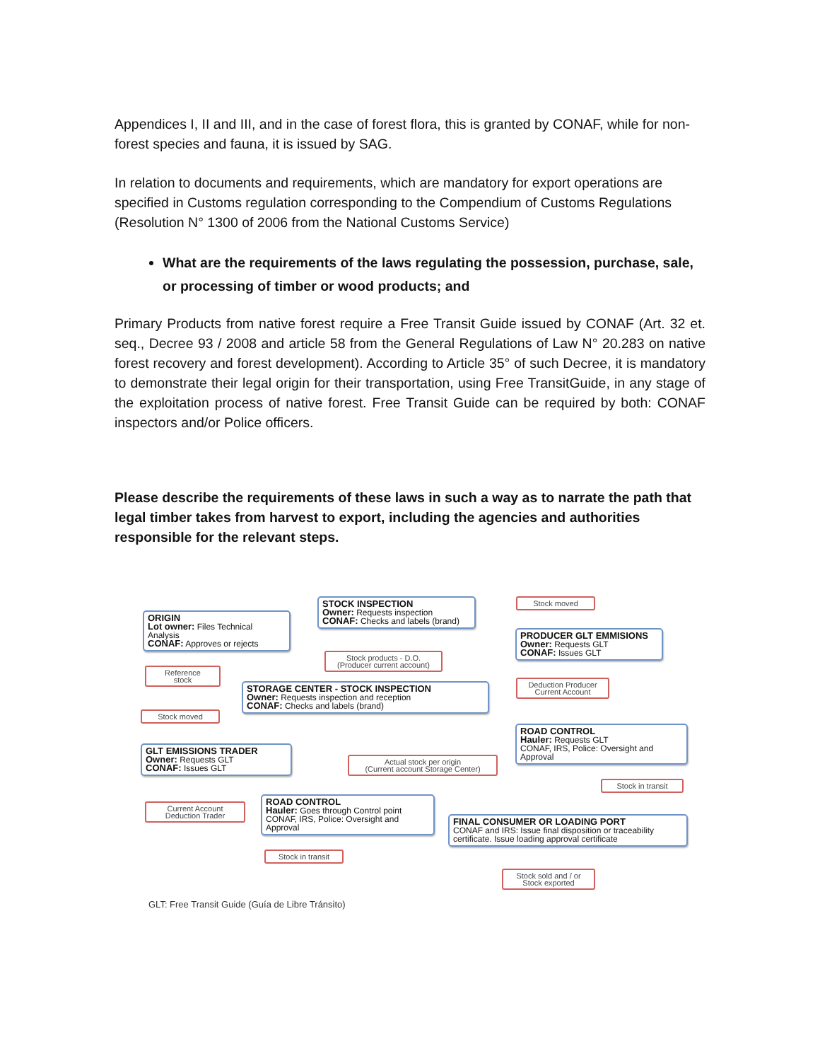Appendices I, II and III, and in the case of forest flora, this is granted by CONAF, while for non-forest species and fauna, it is issued by SAG.
In relation to documents and requirements, which are mandatory for export operations are specified in Customs regulation corresponding to the Compendium of Customs Regulations (Resolution N° 1300 of 2006 from the National Customs Service)
What are the requirements of the laws regulating the possession, purchase, sale, or processing of timber or wood products; and
Primary Products from native forest require a Free Transit Guide issued by CONAF (Art. 32 et. seq., Decree 93 / 2008 and article 58 from the General Regulations of Law N° 20.283 on native forest recovery and forest development). According to Article 35° of such Decree, it is mandatory to demonstrate their legal origin for their transportation, using Free TransitGuide, in any stage of the exploitation process of native forest. Free Transit Guide can be required by both: CONAF inspectors and/or Police officers.
Please describe the requirements of these laws in such a way as to narrate the path that legal timber takes from harvest to export, including the agencies and authorities responsible for the relevant steps.
ORIGIN
Lot owner: Files Technical Analysis
CONAF: Approves or rejects
STOCK INSPECTION
Owner: Requests inspection
CONAF: Checks and labels (brand)
Stock moved
PRODUCER GLT EMMISIONS
Owner: Requests GLT
CONAF: Issues GLT
Stock products - D.O.
(Producer current account)
Reference
stock
Deduction Producer
Current Account
STORAGE CENTER - STOCK INSPECTION
Owner: Requests inspection and reception
CONAF: Checks and labels (brand)
Stock moved
ROAD CONTROL
Hauler: Requests GLT
CONAF, IRS, Police: Oversight and Approval
GLT EMISSIONS TRADER
Owner: Requests GLT
CONAF: Issues GLT
Actual stock per origin
(Current account Storage Center)
Stock in transit
Current Account
Deduction Trader
ROAD CONTROL
Hauler: Goes through Control point
CONAF, IRS, Police: Oversight and Approval
FINAL CONSUMER OR LOADING PORT
CONAF and IRS: Issue final disposition or traceability certificate. Issue loading approval certificate
Stock in transit
Stock sold and / or
Stock exported
GLT: Free Transit Guide (Guía de Libre Tránsito)